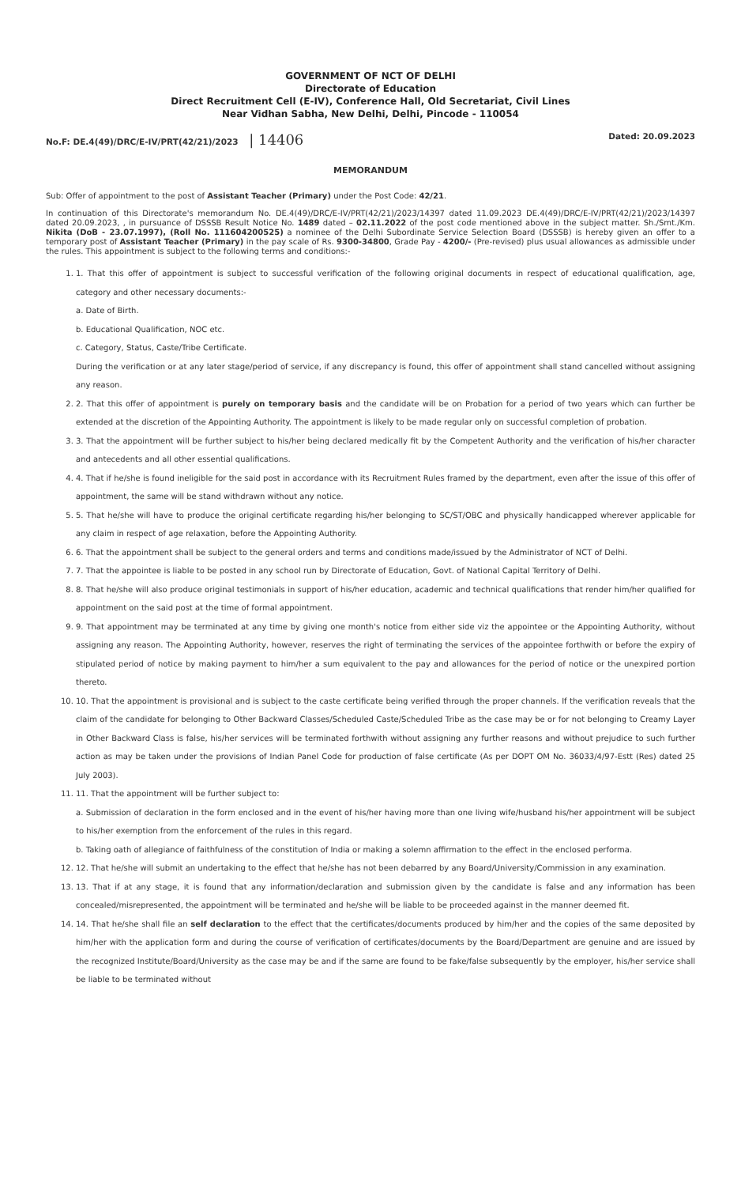GOVERNMENT OF NCT OF DELHI
Directorate of Education
Direct Recruitment Cell (E-IV), Conference Hall, Old Secretariat, Civil Lines
Near Vidhan Sabha, New Delhi, Delhi, Pincode - 110054
No.F: DE.4(49)/DRC/E-IV/PRT(42/21)/2023 | 14406 Dated: 20.09.2023
MEMORANDUM
Sub: Offer of appointment to the post of Assistant Teacher (Primary) under the Post Code: 42/21.
In continuation of this Directorate's memorandum No. DE.4(49)/DRC/E-IV/PRT(42/21)/2023/14397 dated 11.09.2023 DE.4(49)/DRC/E-IV/PRT(42/21)/2023/14397 dated 20.09.2023, , in pursuance of DSSSB Result Notice No. 1489 dated – 02.11.2022 of the post code mentioned above in the subject matter. Sh./Smt./Km. Nikita (DoB - 23.07.1997), (Roll No. 111604200525) a nominee of the Delhi Subordinate Service Selection Board (DSSSB) is hereby given an offer to a temporary post of Assistant Teacher (Primary) in the pay scale of Rs. 9300-34800, Grade Pay - 4200/- (Pre-revised) plus usual allowances as admissible under the rules. This appointment is subject to the following terms and conditions:-
1. 1. That this offer of appointment is subject to successful verification of the following original documents in respect of educational qualification, age, category and other necessary documents:-
a. Date of Birth.
b. Educational Qualification, NOC etc.
c. Category, Status, Caste/Tribe Certificate.
During the verification or at any later stage/period of service, if any discrepancy is found, this offer of appointment shall stand cancelled without assigning any reason.
2. 2. That this offer of appointment is purely on temporary basis and the candidate will be on Probation for a period of two years which can further be extended at the discretion of the Appointing Authority. The appointment is likely to be made regular only on successful completion of probation.
3. 3. That the appointment will be further subject to his/her being declared medically fit by the Competent Authority and the verification of his/her character and antecedents and all other essential qualifications.
4. 4. That if he/she is found ineligible for the said post in accordance with its Recruitment Rules framed by the department, even after the issue of this offer of appointment, the same will be stand withdrawn without any notice.
5. 5. That he/she will have to produce the original certificate regarding his/her belonging to SC/ST/OBC and physically handicapped wherever applicable for any claim in respect of age relaxation, before the Appointing Authority.
6. 6. That the appointment shall be subject to the general orders and terms and conditions made/issued by the Administrator of NCT of Delhi.
7. 7. That the appointee is liable to be posted in any school run by Directorate of Education, Govt. of National Capital Territory of Delhi.
8. 8. That he/she will also produce original testimonials in support of his/her education, academic and technical qualifications that render him/her qualified for appointment on the said post at the time of formal appointment.
9. 9. That appointment may be terminated at any time by giving one month's notice from either side viz the appointee or the Appointing Authority, without assigning any reason. The Appointing Authority, however, reserves the right of terminating the services of the appointee forthwith or before the expiry of stipulated period of notice by making payment to him/her a sum equivalent to the pay and allowances for the period of notice or the unexpired portion thereto.
10. 10. That the appointment is provisional and is subject to the caste certificate being verified through the proper channels. If the verification reveals that the claim of the candidate for belonging to Other Backward Classes/Scheduled Caste/Scheduled Tribe as the case may be or for not belonging to Creamy Layer in Other Backward Class is false, his/her services will be terminated forthwith without assigning any further reasons and without prejudice to such further action as may be taken under the provisions of Indian Panel Code for production of false certificate (As per DOPT OM No. 36033/4/97-Estt (Res) dated 25 July 2003).
11. 11. That the appointment will be further subject to:
a. Submission of declaration in the form enclosed and in the event of his/her having more than one living wife/husband his/her appointment will be subject to his/her exemption from the enforcement of the rules in this regard.
b. Taking oath of allegiance of faithfulness of the constitution of India or making a solemn affirmation to the effect in the enclosed performa.
12. 12. That he/she will submit an undertaking to the effect that he/she has not been debarred by any Board/University/Commission in any examination.
13. 13. That if at any stage, it is found that any information/declaration and submission given by the candidate is false and any information has been concealed/misrepresented, the appointment will be terminated and he/she will be liable to be proceeded against in the manner deemed fit.
14. 14. That he/she shall file an self declaration to the effect that the certificates/documents produced by him/her and the copies of the same deposited by him/her with the application form and during the course of verification of certificates/documents by the Board/Department are genuine and are issued by the recognized Institute/Board/University as the case may be and if the same are found to be fake/false subsequently by the employer, his/her service shall be liable to be terminated without